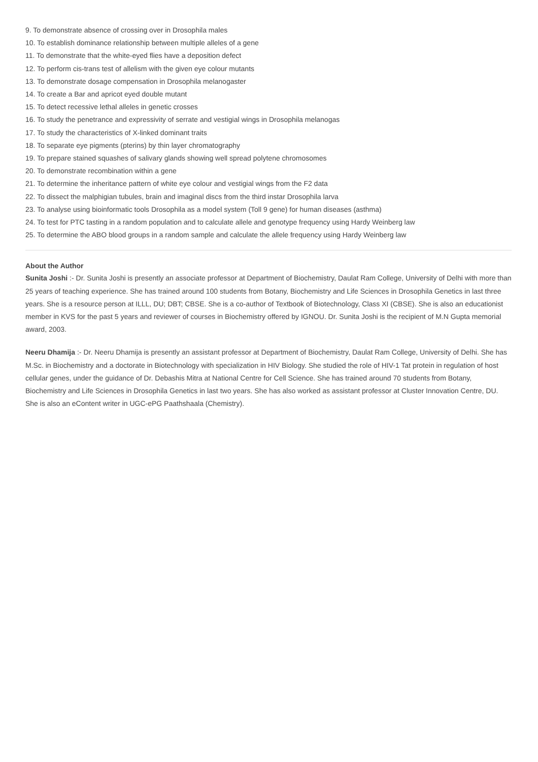9. To demonstrate absence of crossing over in Drosophila males
10. To establish dominance relationship between multiple alleles of a gene
11. To demonstrate that the white-eyed flies have a deposition defect
12. To perform cis-trans test of allelism with the given eye colour mutants
13. To demonstrate dosage compensation in Drosophila melanogaster
14. To create a Bar and apricot eyed double mutant
15. To detect recessive lethal alleles in genetic crosses
16. To study the penetrance and expressivity of serrate and vestigial wings in Drosophila melanogas
17. To study the characteristics of X-linked dominant traits
18. To separate eye pigments (pterins) by thin layer chromatography
19. To prepare stained squashes of salivary glands showing well spread polytene chromosomes
20. To demonstrate recombination within a gene
21. To determine the inheritance pattern of white eye colour and vestigial wings from the F2 data
22. To dissect the malphigian tubules, brain and imaginal discs from the third instar Drosophila larva
23. To analyse using bioinformatic tools Drosophila as a model system (Toll 9 gene) for human diseases (asthma)
24. To test for PTC tasting in a random population and to calculate allele and genotype frequency using Hardy Weinberg law
25. To determine the ABO blood groups in a random sample and calculate the allele frequency using Hardy Weinberg law
About the Author
Sunita Joshi :- Dr. Sunita Joshi is presently an associate professor at Department of Biochemistry, Daulat Ram College, University of Delhi with more than 25 years of teaching experience. She has trained around 100 students from Botany, Biochemistry and Life Sciences in Drosophila Genetics in last three years. She is a resource person at ILLL, DU; DBT; CBSE. She is a co-author of Textbook of Biotechnology, Class XI (CBSE). She is also an educationist member in KVS for the past 5 years and reviewer of courses in Biochemistry offered by IGNOU. Dr. Sunita Joshi is the recipient of M.N Gupta memorial award, 2003.
Neeru Dhamija :- Dr. Neeru Dhamija is presently an assistant professor at Department of Biochemistry, Daulat Ram College, University of Delhi. She has M.Sc. in Biochemistry and a doctorate in Biotechnology with specialization in HIV Biology. She studied the role of HIV-1 Tat protein in regulation of host cellular genes, under the guidance of Dr. Debashis Mitra at National Centre for Cell Science. She has trained around 70 students from Botany, Biochemistry and Life Sciences in Drosophila Genetics in last two years. She has also worked as assistant professor at Cluster Innovation Centre, DU. She is also an eContent writer in UGC-ePG Paathshaala (Chemistry).